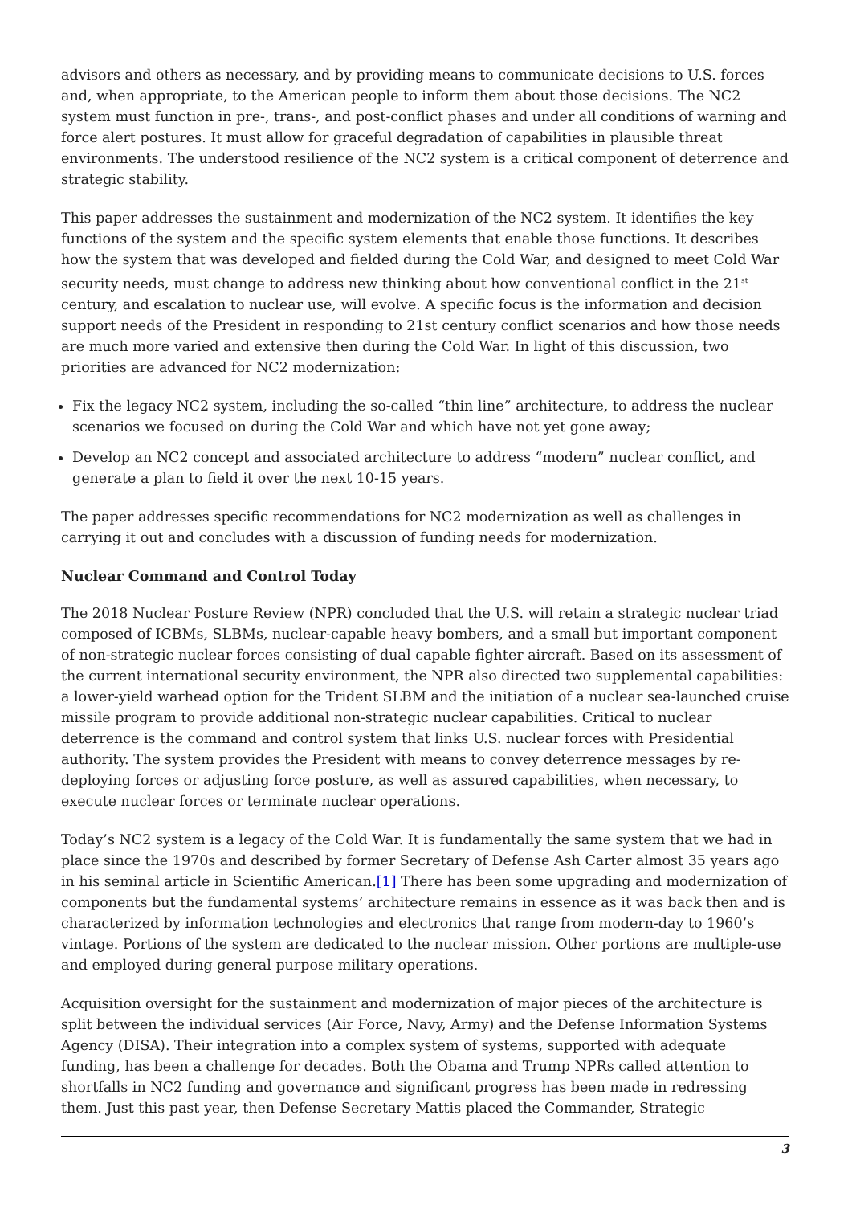advisors and others as necessary, and by providing means to communicate decisions to U.S. forces and, when appropriate, to the American people to inform them about those decisions. The NC2 system must function in pre-, trans-, and post-conflict phases and under all conditions of warning and force alert postures. It must allow for graceful degradation of capabilities in plausible threat environments. The understood resilience of the NC2 system is a critical component of deterrence and strategic stability.
This paper addresses the sustainment and modernization of the NC2 system. It identifies the key functions of the system and the specific system elements that enable those functions. It describes how the system that was developed and fielded during the Cold War, and designed to meet Cold War security needs, must change to address new thinking about how conventional conflict in the 21<sup>st</sup> century, and escalation to nuclear use, will evolve. A specific focus is the information and decision support needs of the President in responding to 21st century conflict scenarios and how those needs are much more varied and extensive then during the Cold War. In light of this discussion, two priorities are advanced for NC2 modernization:
Fix the legacy NC2 system, including the so-called “thin line” architecture, to address the nuclear scenarios we focused on during the Cold War and which have not yet gone away;
Develop an NC2 concept and associated architecture to address “modern” nuclear conflict, and generate a plan to field it over the next 10-15 years.
The paper addresses specific recommendations for NC2 modernization as well as challenges in carrying it out and concludes with a discussion of funding needs for modernization.
Nuclear Command and Control Today
The 2018 Nuclear Posture Review (NPR) concluded that the U.S. will retain a strategic nuclear triad composed of ICBMs, SLBMs, nuclear-capable heavy bombers, and a small but important component of non-strategic nuclear forces consisting of dual capable fighter aircraft. Based on its assessment of the current international security environment, the NPR also directed two supplemental capabilities: a lower-yield warhead option for the Trident SLBM and the initiation of a nuclear sea-launched cruise missile program to provide additional non-strategic nuclear capabilities. Critical to nuclear deterrence is the command and control system that links U.S. nuclear forces with Presidential authority. The system provides the President with means to convey deterrence messages by re-deploying forces or adjusting force posture, as well as assured capabilities, when necessary, to execute nuclear forces or terminate nuclear operations.
Today’s NC2 system is a legacy of the Cold War. It is fundamentally the same system that we had in place since the 1970s and described by former Secretary of Defense Ash Carter almost 35 years ago in his seminal article in Scientific American.[1] There has been some upgrading and modernization of components but the fundamental systems’ architecture remains in essence as it was back then and is characterized by information technologies and electronics that range from modern-day to 1960’s vintage. Portions of the system are dedicated to the nuclear mission. Other portions are multiple-use and employed during general purpose military operations.
Acquisition oversight for the sustainment and modernization of major pieces of the architecture is split between the individual services (Air Force, Navy, Army) and the Defense Information Systems Agency (DISA). Their integration into a complex system of systems, supported with adequate funding, has been a challenge for decades. Both the Obama and Trump NPRs called attention to shortfalls in NC2 funding and governance and significant progress has been made in redressing them. Just this past year, then Defense Secretary Mattis placed the Commander, Strategic
3